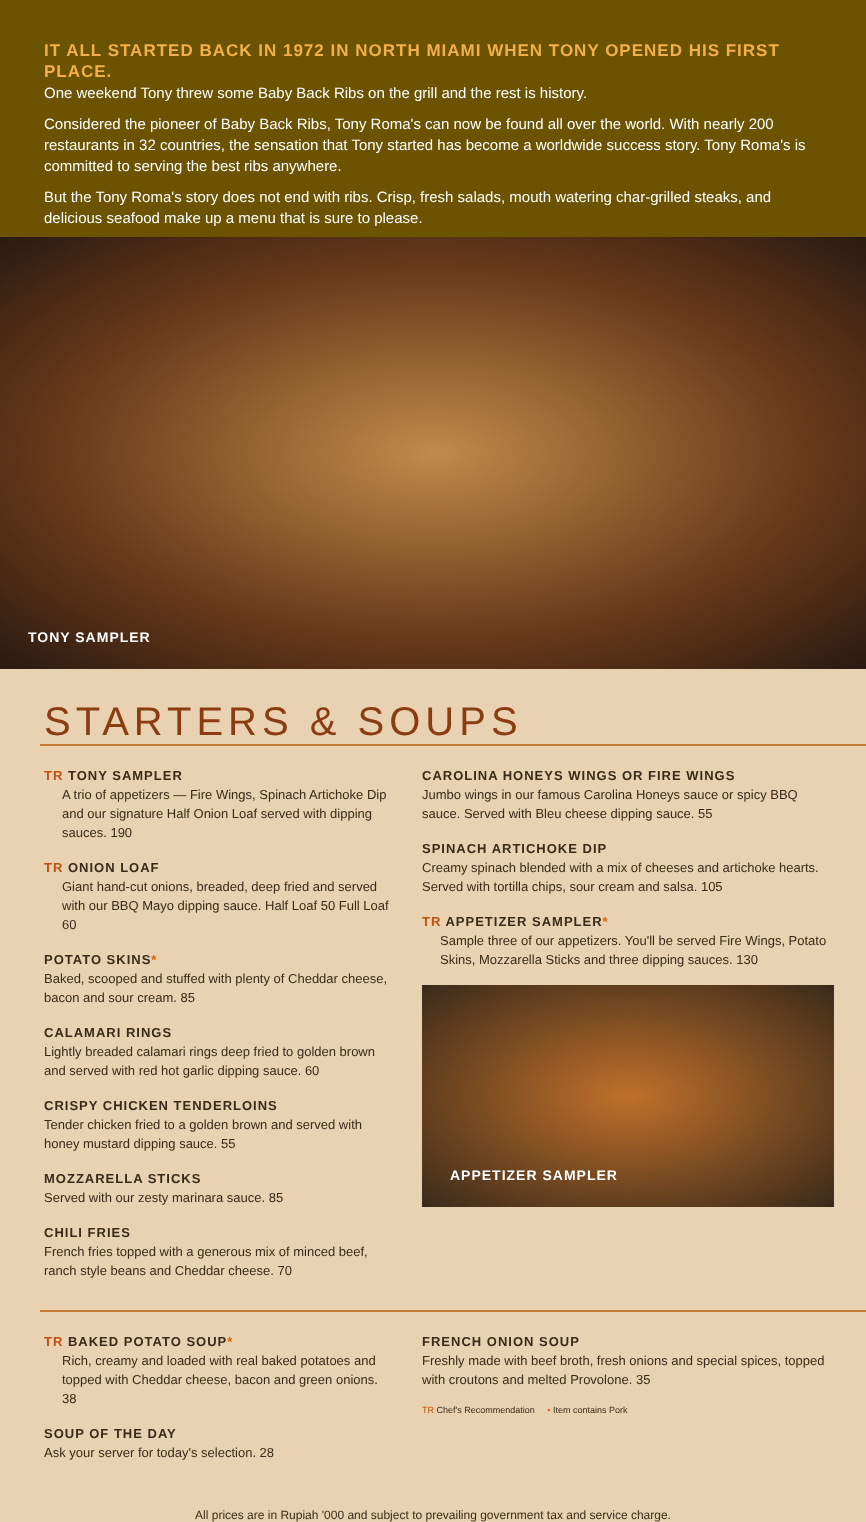IT ALL STARTED BACK IN 1972 IN NORTH MIAMI WHEN TONY OPENED HIS FIRST PLACE.
One weekend Tony threw some Baby Back Ribs on the grill and the rest is history.
Considered the pioneer of Baby Back Ribs, Tony Roma's can now be found all over the world. With nearly 200 restaurants in 32 countries, the sensation that Tony started has become a worldwide success story. Tony Roma's is committed to serving the best ribs anywhere.
But the Tony Roma's story does not end with ribs. Crisp, fresh salads, mouth watering char-grilled steaks, and delicious seafood make up a menu that is sure to please.
TONY SAMPLER
STARTERS & SOUPS
TR TONY SAMPLER
A trio of appetizers — Fire Wings, Spinach Artichoke Dip and our signature Half Onion Loaf served with dipping sauces. 190
TR ONION LOAF
Giant hand-cut onions, breaded, deep fried and served with our BBQ Mayo dipping sauce. Half Loaf 50 Full Loaf 60
POTATO SKINS*
Baked, scooped and stuffed with plenty of Cheddar cheese, bacon and sour cream. 85
CALAMARI RINGS
Lightly breaded calamari rings deep fried to golden brown and served with red hot garlic dipping sauce. 60
CRISPY CHICKEN TENDERLOINS
Tender chicken fried to a golden brown and served with honey mustard dipping sauce. 55
MOZZARELLA STICKS
Served with our zesty marinara sauce. 85
CHILI FRIES
French fries topped with a generous mix of minced beef, ranch style beans and Cheddar cheese. 70
CAROLINA HONEYS WINGS OR FIRE WINGS
Jumbo wings in our famous Carolina Honeys sauce or spicy BBQ sauce. Served with Bleu cheese dipping sauce. 55
SPINACH ARTICHOKE DIP
Creamy spinach blended with a mix of cheeses and artichoke hearts. Served with tortilla chips, sour cream and salsa. 105
TR APPETIZER SAMPLER*
Sample three of our appetizers. You'll be served Fire Wings, Potato Skins, Mozzarella Sticks and three dipping sauces. 130
APPETIZER SAMPLER
TR BAKED POTATO SOUP*
Rich, creamy and loaded with real baked potatoes and topped with Cheddar cheese, bacon and green onions. 38
SOUP OF THE DAY
Ask your server for today's selection. 28
FRENCH ONION SOUP
Freshly made with beef broth, fresh onions and special spices, topped with croutons and melted Provolone. 35
TR Chef's Recommendation • Item contains Pork
All prices are in Rupiah '000 and subject to prevailing government tax and service charge.